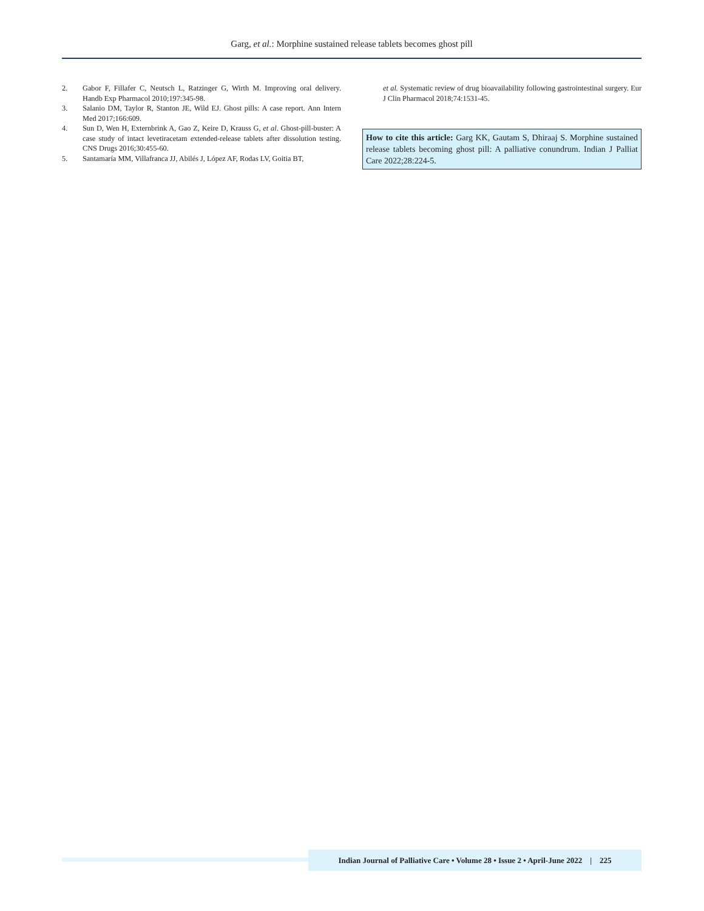Garg, et al.: Morphine sustained release tablets becomes ghost pill
2. Gabor F, Fillafer C, Neutsch L, Ratzinger G, Wirth M. Improving oral delivery. Handb Exp Pharmacol 2010;197:345-98.
3. Salanio DM, Taylor R, Stanton JE, Wild EJ. Ghost pills: A case report. Ann Intern Med 2017;166:609.
4. Sun D, Wen H, Externbrink A, Gao Z, Keire D, Krauss G, et al. Ghost-pill-buster: A case study of intact levetiracetam extended-release tablets after dissolution testing. CNS Drugs 2016;30:455-60.
5. Santamaría MM, Villafranca JJ, Abilés J, López AF, Rodas LV, Goitia BT,
et al. Systematic review of drug bioavailability following gastrointestinal surgery. Eur J Clin Pharmacol 2018;74:1531-45.
How to cite this article: Garg KK, Gautam S, Dhiraaj S. Morphine sustained release tablets becoming ghost pill: A palliative conundrum. Indian J Palliat Care 2022;28:224-5.
Indian Journal of Palliative Care • Volume 28 • Issue 2 • April-June 2022 | 225